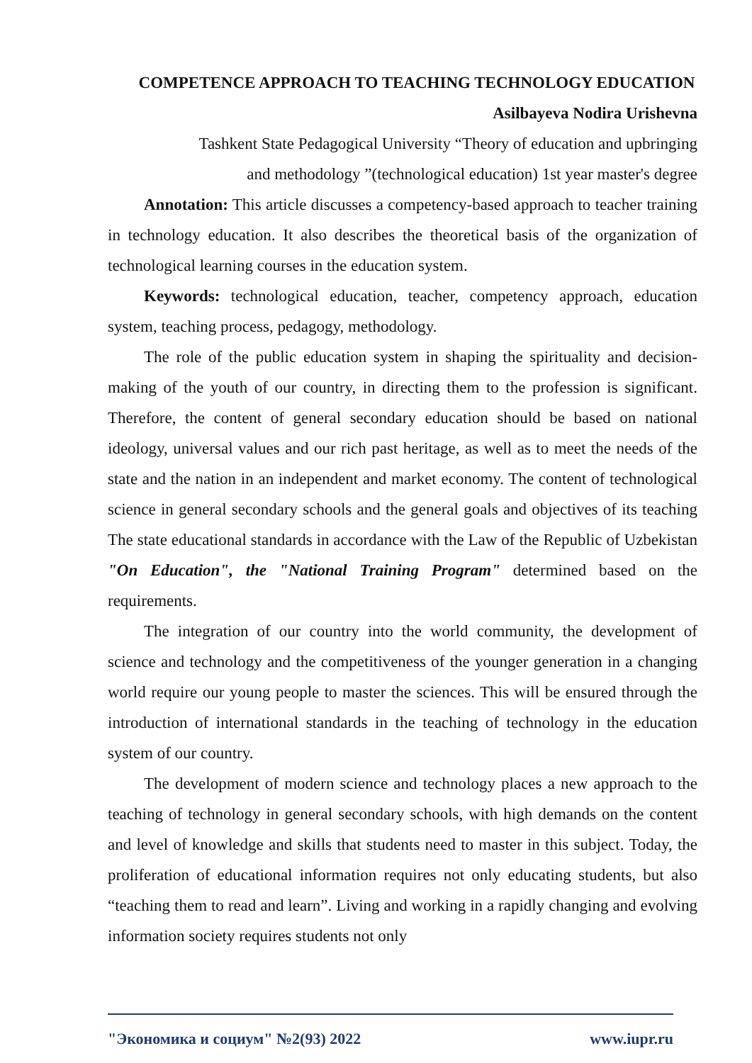COMPETENCE APPROACH TO TEACHING TECHNOLOGY EDUCATION
Asilbayeva Nodira Urishevna
Tashkent State Pedagogical University “Theory of education and upbringing
and methodology ”(technological education) 1st year master's degree
Annotation: This article discusses a competency-based approach to teacher training in technology education. It also describes the theoretical basis of the organization of technological learning courses in the education system.
Keywords: technological education, teacher, competency approach, education system, teaching process, pedagogy, methodology.
The role of the public education system in shaping the spirituality and decision-making of the youth of our country, in directing them to the profession is significant. Therefore, the content of general secondary education should be based on national ideology, universal values and our rich past heritage, as well as to meet the needs of the state and the nation in an independent and market economy. The content of technological science in general secondary schools and the general goals and objectives of its teaching The state educational standards in accordance with the Law of the Republic of Uzbekistan "On Education", the "National Training Program" determined based on the requirements.
The integration of our country into the world community, the development of science and technology and the competitiveness of the younger generation in a changing world require our young people to master the sciences. This will be ensured through the introduction of international standards in the teaching of technology in the education system of our country.
The development of modern science and technology places a new approach to the teaching of technology in general secondary schools, with high demands on the content and level of knowledge and skills that students need to master in this subject. Today, the proliferation of educational information requires not only educating students, but also “teaching them to read and learn”. Living and working in a rapidly changing and evolving information society requires students not only
"Экономика и социум" №2(93) 2022 www.iupr.ru